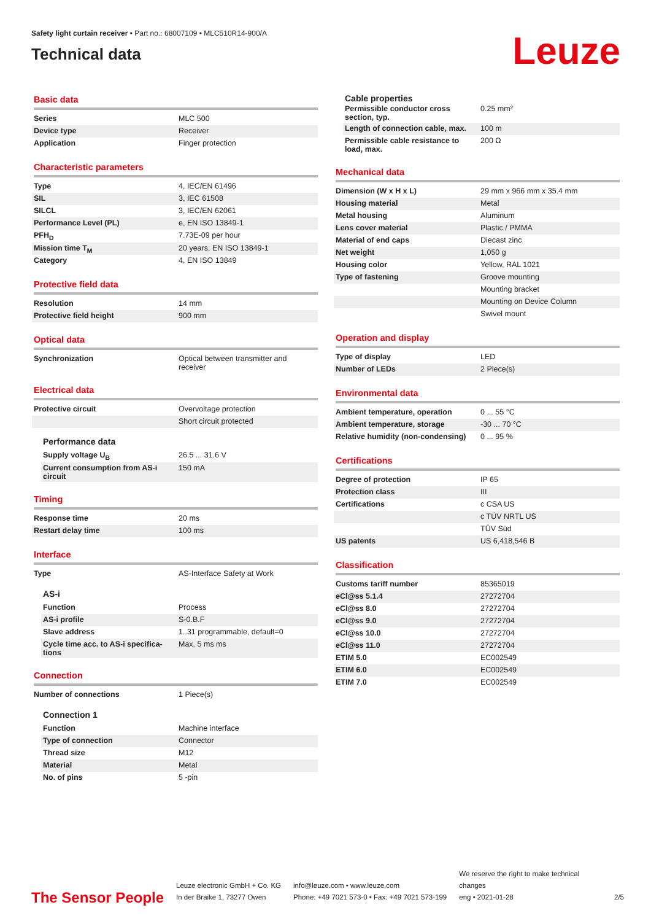Safety light curtain receiver • Part no.: 68007109 • MLC510R14-900/A
Technical data
Leuze
Basic data
| Series | MLC 500 |
| Device type | Receiver |
| Application | Finger protection |
Characteristic parameters
| Type | 4, IEC/EN 61496 |
| SIL | 3, IEC 61508 |
| SILCL | 3, IEC/EN 62061 |
| Performance Level (PL) | e, EN ISO 13849-1 |
| PFH<sub>D</sub> | 7.73E-09 per hour |
| Mission time T<sub>M</sub> | 20 years, EN ISO 13849-1 |
| Category | 4, EN ISO 13849 |
Protective field data
| Resolution | 14 mm |
| Protective field height | 900 mm |
Optical data
| Synchronization | Optical between transmitter and receiver |
Electrical data
| Protective circuit | Overvoltage protection |
| | Short circuit protected |
Performance data
| Supply voltage U<sub>B</sub> | 26.5 ... 31.6 V |
| Current consumption from AS-i circuit | 150 mA |
Timing
| Response time | 20 ms |
| Restart delay time | 100 ms |
Interface
| Type | AS-Interface Safety at Work |
AS-i
| Function | Process |
| AS-i profile | S-0.B.F |
| Slave address | 1..31 programmable, default=0 |
| Cycle time acc. to AS-i specifica-tions | Max. 5 ms ms |
Connection
| Number of connections | 1 Piece(s) |
Connection 1
| Function | Machine interface |
| Type of connection | Connector |
| Thread size | M12 |
| Material | Metal |
| No. of pins | 5 -pin |
Cable properties
| Permissible conductor cross section, typ. | 0.25 mm² |
| Length of connection cable, max. | 100 m |
| Permissible cable resistance to load, max. | 200 Ω |
Mechanical data
| Dimension (W x H x L) | 29 mm x 966 mm x 35.4 mm |
| Housing material | Metal |
| Metal housing | Aluminum |
| Lens cover material | Plastic / PMMA |
| Material of end caps | Diecast zinc |
| Net weight | 1,050 g |
| Housing color | Yellow, RAL 1021 |
| Type of fastening | Groove mounting |
| | Mounting bracket |
| | Mounting on Device Column |
| | Swivel mount |
Operation and display
| Type of display | LED |
| Number of LEDs | 2 Piece(s) |
Environmental data
| Ambient temperature, operation | 0 ... 55 °C |
| Ambient temperature, storage | -30 ... 70 °C |
| Relative humidity (non-condensing) | 0 ... 95 % |
Certifications
| Degree of protection | IP 65 |
| Protection class | III |
| Certifications | c CSA US |
| | c TÜV NRTL US |
| | TÜV Süd |
| US patents | US 6,418,546 B |
Classification
| Customs tariff number | 85365019 |
| eCl@ss 5.1.4 | 27272704 |
| eCl@ss 8.0 | 27272704 |
| eCl@ss 9.0 | 27272704 |
| eCl@ss 10.0 | 27272704 |
| eCl@ss 11.0 | 27272704 |
| ETIM 5.0 | EC002549 |
| ETIM 6.0 | EC002549 |
| ETIM 7.0 | EC002549 |
The Sensor People
Leuze electronic GmbH + Co. KG
In der Braike 1, 73277 Owen
info@leuze.com • www.leuze.com
Phone: +49 7021 573-0 • Fax: +49 7021 573-199
We reserve the right to make technical changes
eng • 2021-01-28
2/5